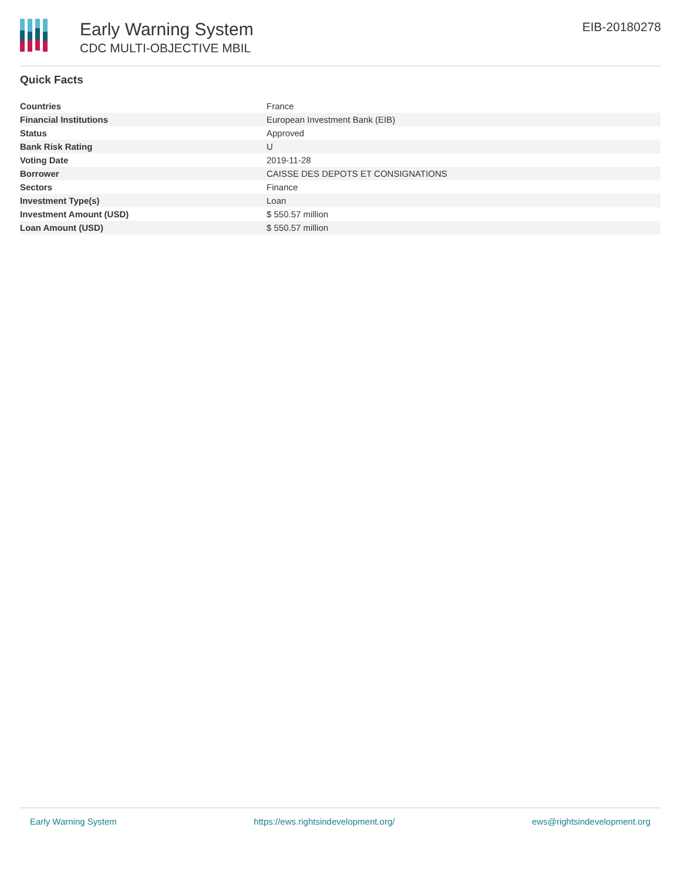Early Warning System
CDC MULTI-OBJECTIVE MBIL
EIB-20180278
Quick Facts
| Countries | France |
| Financial Institutions | European Investment Bank (EIB) |
| Status | Approved |
| Bank Risk Rating | U |
| Voting Date | 2019-11-28 |
| Borrower | CAISSE DES DEPOTS ET CONSIGNATIONS |
| Sectors | Finance |
| Investment Type(s) | Loan |
| Investment Amount (USD) | $ 550.57 million |
| Loan Amount (USD) | $ 550.57 million |
Early Warning System https://ews.rightsindevelopment.org/ ews@rightsindevelopment.org